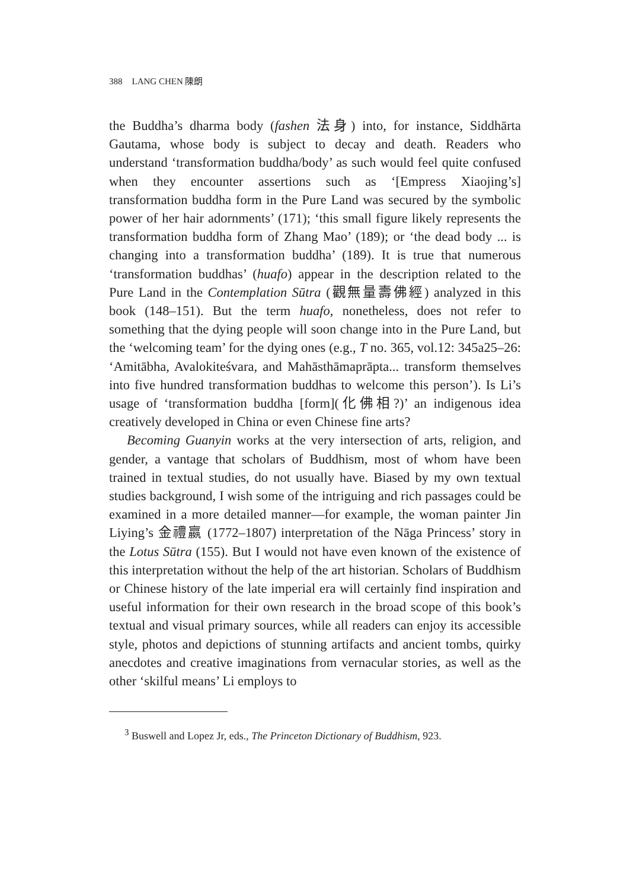388 LANG CHEN 陳朗
the Buddha’s dharma body (fashen 法身) into, for instance, Siddhārta Gautama, whose body is subject to decay and death. Readers who understand ‘transformation buddha/body’ as such would feel quite confused when they encounter assertions such as ‘[Empress Xiaojing’s] transformation buddha form in the Pure Land was secured by the symbolic power of her hair adornments’ (171); ‘this small figure likely represents the transformation buddha form of Zhang Mao’ (189); or ‘the dead body ... is changing into a transformation buddha’ (189). It is true that numerous ‘transformation buddhas’ (huafo) appear in the description related to the Pure Land in the Contemplation Sūtra (觀無量壽佛經) analyzed in this book (148–151). But the term huafo, nonetheless, does not refer to something that the dying people will soon change into in the Pure Land, but the ‘welcoming team’ for the dying ones (e.g., T no. 365, vol.12: 345a25–26: ‘Amitābha, Avalokiteśvara, and Mahāsthāmaprāpta... transform themselves into five hundred transformation buddhas to welcome this person’). Is Li’s usage of ‘transformation buddha [form](化佛相?)’ an indigenous idea creatively developed in China or even Chinese fine arts?
Becoming Guanyin works at the very intersection of arts, religion, and gender, a vantage that scholars of Buddhism, most of whom have been trained in textual studies, do not usually have. Biased by my own textual studies background, I wish some of the intriguing and rich passages could be examined in a more detailed manner—for example, the woman painter Jin Liying’s 金禮嬴 (1772–1807) interpretation of the Nāga Princess’ story in the Lotus Sūtra (155). But I would not have even known of the existence of this interpretation without the help of the art historian. Scholars of Buddhism or Chinese history of the late imperial era will certainly find inspiration and useful information for their own research in the broad scope of this book’s textual and visual primary sources, while all readers can enjoy its accessible style, photos and depictions of stunning artifacts and ancient tombs, quirky anecdotes and creative imaginations from vernacular stories, as well as the other ‘skilful means’ Li employs to
<sup>3</sup> Buswell and Lopez Jr, eds., The Princeton Dictionary of Buddhism, 923.